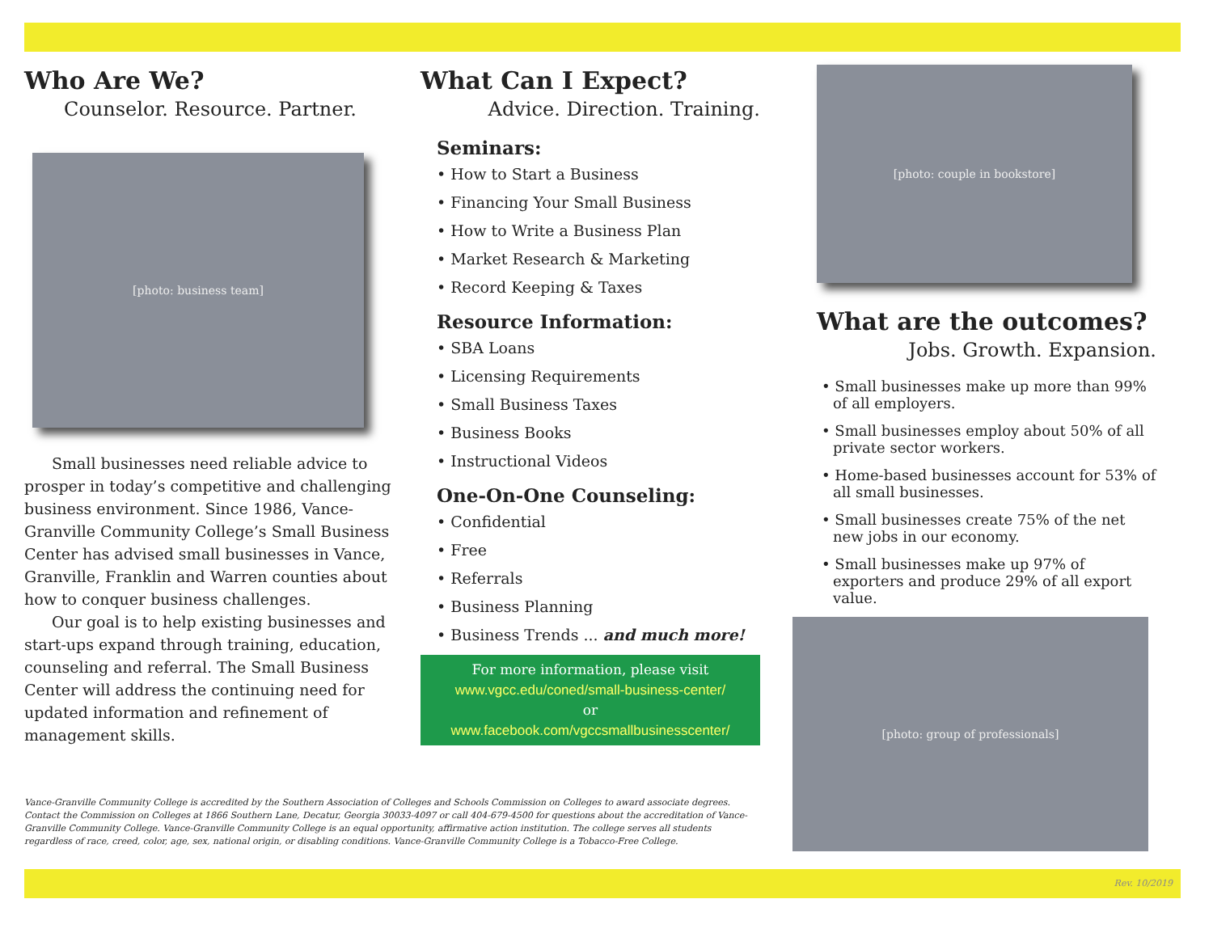Who Are We?
Counselor. Resource. Partner.
[photo: business team]
Small businesses need reliable advice to prosper in today’s competitive and challenging business environment. Since 1986, Vance-Granville Community College’s Small Business Center has advised small businesses in Vance, Granville, Franklin and Warren counties about how to conquer business challenges.
Our goal is to help existing businesses and start-ups expand through training, education, counseling and referral. The Small Business Center will address the continuing need for updated information and refinement of management skills.
What Can I Expect?
Advice. Direction. Training.
Seminars:
• How to Start a Business
• Financing Your Small Business
• How to Write a Business Plan
• Market Research & Marketing
• Record Keeping & Taxes
Resource Information:
• SBA Loans
• Licensing Requirements
• Small Business Taxes
• Business Books
• Instructional Videos
One-On-One Counseling:
• Confidential
• Free
• Referrals
• Business Planning
• Business Trends ... and much more!
For more information, please visit
www.vgcc.edu/coned/small-business-center/
or
www.facebook.com/vgccsmallbusinesscenter/
[photo: couple in bookstore]
What are the outcomes?
Jobs. Growth. Expansion.
• Small businesses make up more than 99% of all employers.
• Small businesses employ about 50% of all private sector workers.
• Home-based businesses account for 53% of all small businesses.
• Small businesses create 75% of the net new jobs in our economy.
• Small businesses make up 97% of exporters and produce 29% of all export value.
[photo: group of professionals]
Vance-Granville Community College is accredited by the Southern Association of Colleges and Schools Commission on Colleges to award associate degrees. Contact the Commission on Colleges at 1866 Southern Lane, Decatur, Georgia 30033-4097 or call 404-679-4500 for questions about the accreditation of Vance-Granville Community College. Vance-Granville Community College is an equal opportunity, affirmative action institution. The college serves all students regardless of race, creed, color, age, sex, national origin, or disabling conditions. Vance-Granville Community College is a Tobacco-Free College.
Rev. 10/2019